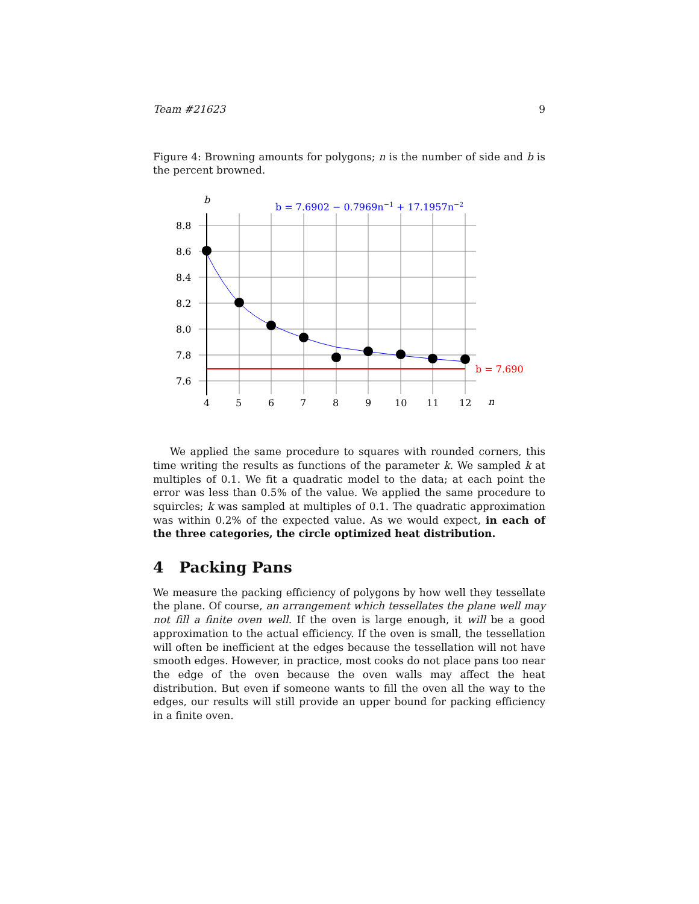Team #21623 9
Figure 4: Browning amounts for polygons; n is the number of side and b is the percent browned.
b
b = 7.6902 − 0.7969n−1 + 17.1957n−2
8.8
8.6
8.4
8.2
8.0
7.8
7.6
b = 7.690
4
5
6
7
8
9
10
11
12
n
We applied the same procedure to squares with rounded corners, this time writing the results as functions of the parameter k. We sampled k at multiples of 0.1. We fit a quadratic model to the data; at each point the error was less than 0.5% of the value. We applied the same procedure to squircles; k was sampled at multiples of 0.1. The quadratic approximation was within 0.2% of the expected value. As we would expect, in each of the three categories, the circle optimized heat distribution.
4 Packing Pans
We measure the packing efficiency of polygons by how well they tessellate the plane. Of course, an arrangement which tessellates the plane well may not fill a finite oven well. If the oven is large enough, it will be a good approximation to the actual efficiency. If the oven is small, the tessellation will often be inefficient at the edges because the tessellation will not have smooth edges. However, in practice, most cooks do not place pans too near the edge of the oven because the oven walls may affect the heat distribution. But even if someone wants to fill the oven all the way to the edges, our results will still provide an upper bound for packing efficiency in a finite oven.